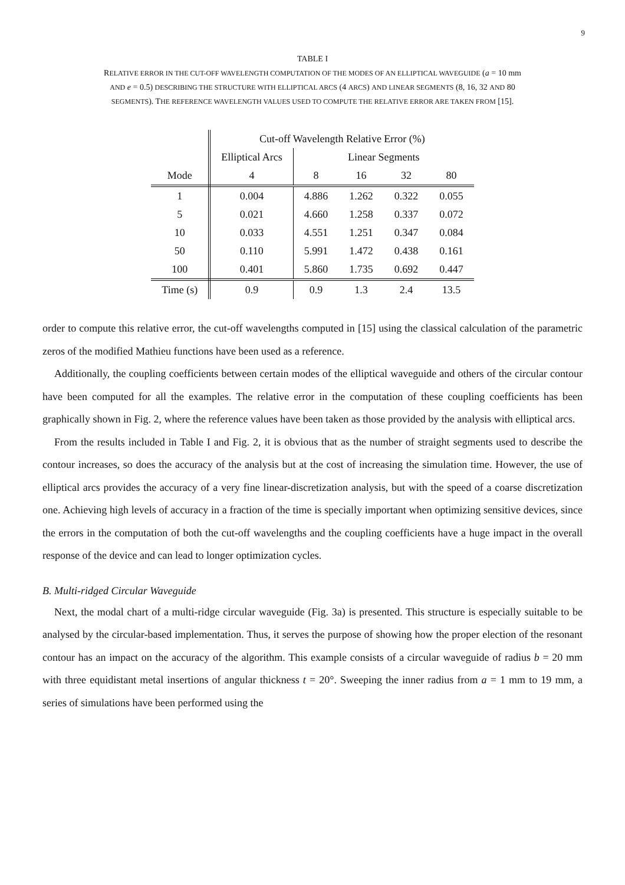9
TABLE I
RELATIVE ERROR IN THE CUT-OFF WAVELENGTH COMPUTATION OF THE MODES OF AN ELLIPTICAL WAVEGUIDE (a = 10 mm
AND e = 0.5) DESCRIBING THE STRUCTURE WITH ELLIPTICAL ARCS (4 ARCS) AND LINEAR SEGMENTS (8, 16, 32 AND 80
SEGMENTS). THE REFERENCE WAVELENGTH VALUES USED TO COMPUTE THE RELATIVE ERROR ARE TAKEN FROM [15].
| | Cut-off Wavelength Relative Error (%) | | | | |
| --- | --- | --- | --- | --- | --- |
| | Elliptical Arcs | Linear Segments | | | |
| Mode | 4 | 8 | 16 | 32 | 80 |
| 1 | 0.004 | 4.886 | 1.262 | 0.322 | 0.055 |
| 5 | 0.021 | 4.660 | 1.258 | 0.337 | 0.072 |
| 10 | 0.033 | 4.551 | 1.251 | 0.347 | 0.084 |
| 50 | 0.110 | 5.991 | 1.472 | 0.438 | 0.161 |
| 100 | 0.401 | 5.860 | 1.735 | 0.692 | 0.447 |
| Time (s) | 0.9 | 0.9 | 1.3 | 2.4 | 13.5 |
order to compute this relative error, the cut-off wavelengths computed in [15] using the classical calculation of the parametric zeros of the modified Mathieu functions have been used as a reference.
Additionally, the coupling coefficients between certain modes of the elliptical waveguide and others of the circular contour have been computed for all the examples. The relative error in the computation of these coupling coefficients has been graphically shown in Fig. 2, where the reference values have been taken as those provided by the analysis with elliptical arcs.
From the results included in Table I and Fig. 2, it is obvious that as the number of straight segments used to describe the contour increases, so does the accuracy of the analysis but at the cost of increasing the simulation time. However, the use of elliptical arcs provides the accuracy of a very fine linear-discretization analysis, but with the speed of a coarse discretization one. Achieving high levels of accuracy in a fraction of the time is specially important when optimizing sensitive devices, since the errors in the computation of both the cut-off wavelengths and the coupling coefficients have a huge impact in the overall response of the device and can lead to longer optimization cycles.
B. Multi-ridged Circular Waveguide
Next, the modal chart of a multi-ridge circular waveguide (Fig. 3a) is presented. This structure is especially suitable to be analysed by the circular-based implementation. Thus, it serves the purpose of showing how the proper election of the resonant contour has an impact on the accuracy of the algorithm. This example consists of a circular waveguide of radius b = 20 mm with three equidistant metal insertions of angular thickness t = 20°. Sweeping the inner radius from a = 1 mm to 19 mm, a series of simulations have been performed using the